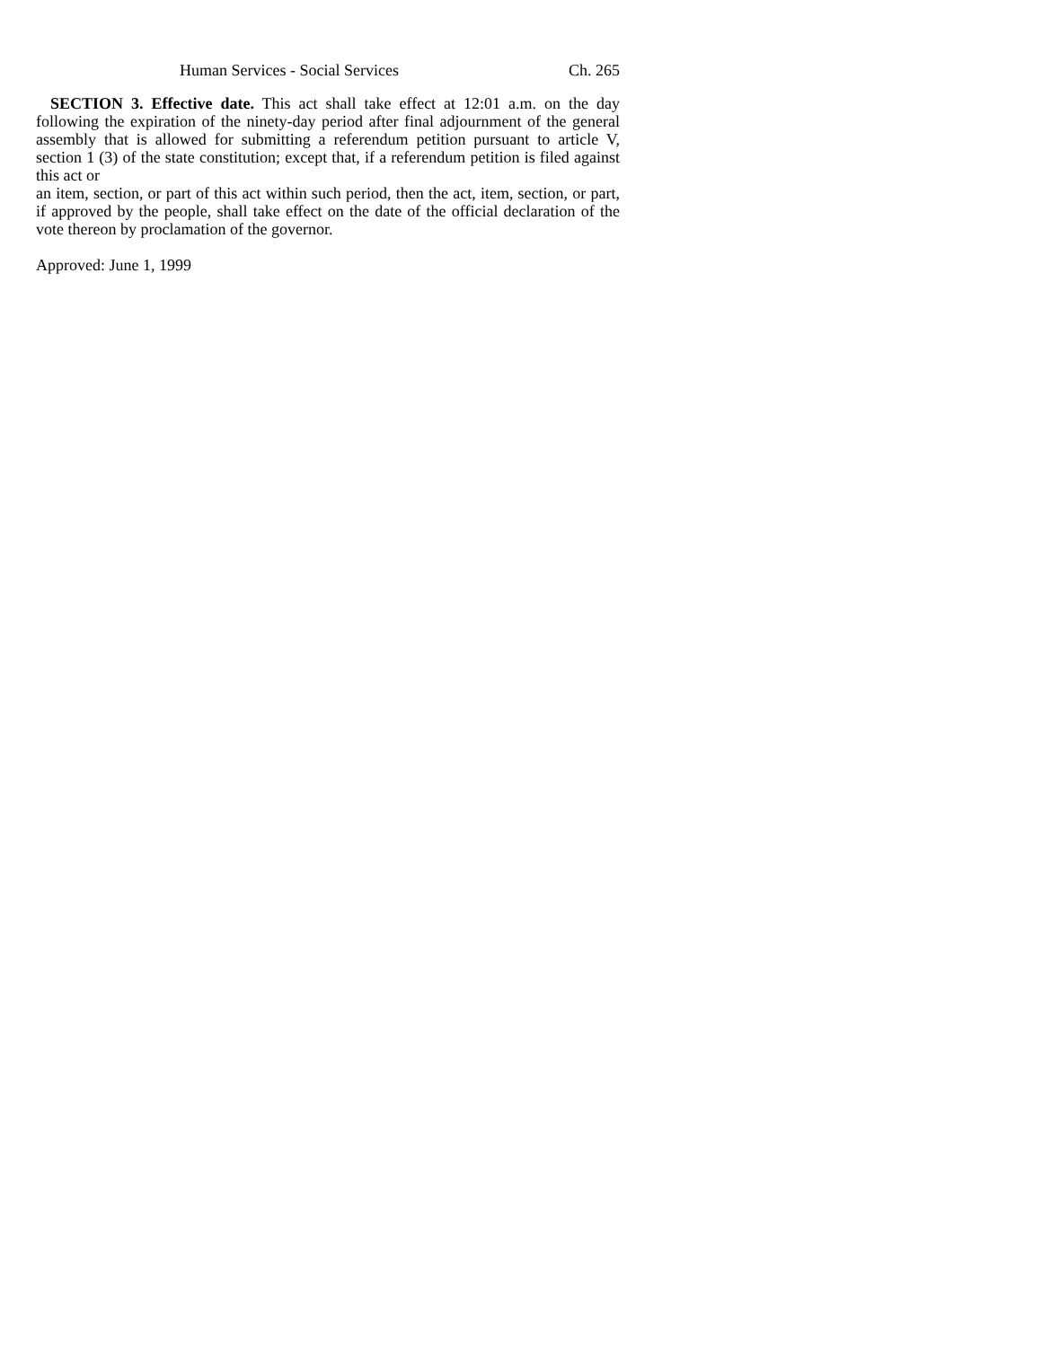Human Services - Social Services Ch. 265
SECTION 3. Effective date. This act shall take effect at 12:01 a.m. on the day following the expiration of the ninety-day period after final adjournment of the general assembly that is allowed for submitting a referendum petition pursuant to article V, section 1 (3) of the state constitution; except that, if a referendum petition is filed against this act or
an item, section, or part of this act within such period, then the act, item, section, or part, if approved by the people, shall take effect on the date of the official declaration of the vote thereon by proclamation of the governor.
Approved: June 1, 1999